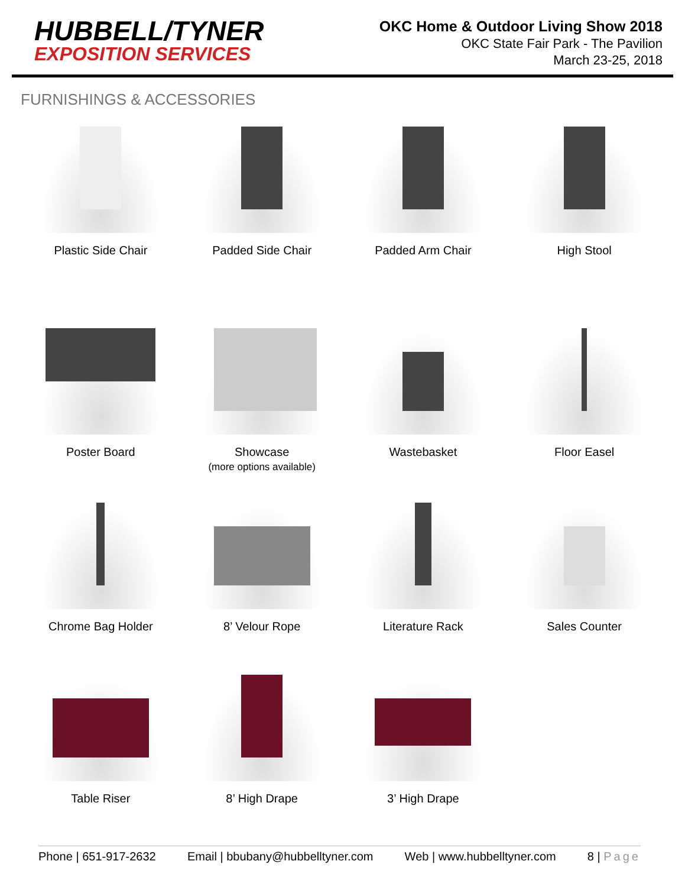HUBBELL/TYNER
EXPOSITION SERVICES
OKC Home & Outdoor Living Show 2018
OKC State Fair Park - The Pavilion
March 23-25, 2018
FURNISHINGS & ACCESSORIES
Plastic Side Chair Padded Side Chair Padded Arm Chair High Stool
Poster Board Showcase
(more options available)
Wastebasket Floor Easel
Chrome Bag Holder 8’ Velour Rope Literature Rack Sales Counter
Table Riser 8’ High Drape 3’ High Drape
Phone | 651-917-2632 Email | bbubany@hubbelltyner.com Web | www.hubbelltyner.com 8 | Page